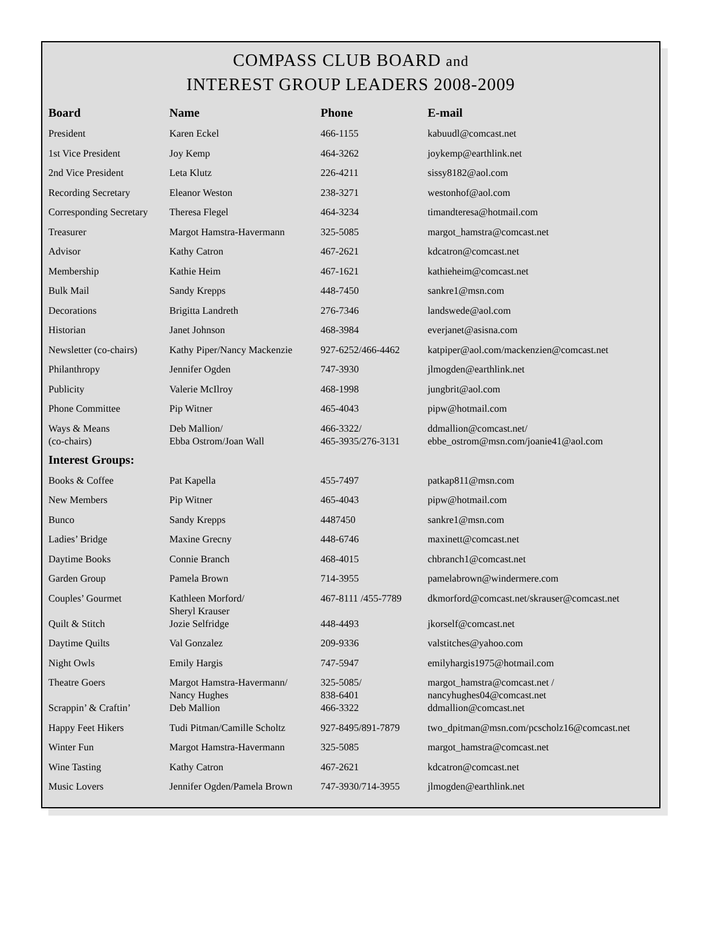COMPASS CLUB BOARD and
INTEREST GROUP LEADERS 2008-2009
| Board | Name | Phone | E-mail |
| --- | --- | --- | --- |
| President | Karen Eckel | 466-1155 | kabuudl@comcast.net |
| 1st Vice President | Joy Kemp | 464-3262 | joykemp@earthlink.net |
| 2nd Vice President | Leta Klutz | 226-4211 | sissy8182@aol.com |
| Recording Secretary | Eleanor Weston | 238-3271 | westonhof@aol.com |
| Corresponding Secretary | Theresa Flegel | 464-3234 | timandteresa@hotmail.com |
| Treasurer | Margot Hamstra-Havermann | 325-5085 | margot_hamstra@comcast.net |
| Advisor | Kathy Catron | 467-2621 | kdcatron@comcast.net |
| Membership | Kathie Heim | 467-1621 | kathieheim@comcast.net |
| Bulk Mail | Sandy Krepps | 448-7450 | sankre1@msn.com |
| Decorations | Brigitta Landreth | 276-7346 | landswede@aol.com |
| Historian | Janet Johnson | 468-3984 | everjanet@asisna.com |
| Newsletter (co-chairs) | Kathy Piper/Nancy Mackenzie | 927-6252/466-4462 | katpiper@aol.com/mackenzien@comcast.net |
| Philanthropy | Jennifer Ogden | 747-3930 | jlmogden@earthlink.net |
| Publicity | Valerie McIlroy | 468-1998 | jungbrit@aol.com |
| Phone Committee | Pip Witner | 465-4043 | pipw@hotmail.com |
| Ways & Means (co-chairs) | Deb Mallion/ Ebba Ostrom/Joan Wall | 466-3322/ 465-3935/276-3131 | ddmallion@comcast.net/ ebbe_ostrom@msn.com/joanie41@aol.com |
| Interest Groups: | | | |
| Books & Coffee | Pat Kapella | 455-7497 | patkap811@msn.com |
| New Members | Pip Witner | 465-4043 | pipw@hotmail.com |
| Bunco | Sandy Krepps | 4487450 | sankre1@msn.com |
| Ladies’ Bridge | Maxine Grecny | 448-6746 | maxinett@comcast.net |
| Daytime Books | Connie Branch | 468-4015 | chbranch1@comcast.net |
| Garden Group | Pamela Brown | 714-3955 | pamelabrown@windermere.com |
| Couples’ Gourmet | Kathleen Morford/ Sheryl Krauser | 467-8111 /455-7789 | dkmorford@comcast.net/skrauser@comcast.net |
| Quilt & Stitch | Jozie Selfridge | 448-4493 | jkorself@comcast.net |
| Daytime Quilts | Val Gonzalez | 209-9336 | valstitches@yahoo.com |
| Night Owls | Emily Hargis | 747-5947 | emilyhargis1975@hotmail.com |
| Theatre Goers | Margot Hamstra-Havermann/ Nancy Hughes | 325-5085/ 838-6401 | margot_hamstra@comcast.net / nancyhughes04@comcast.net |
| Scrappin’ & Craftin’ | Deb Mallion | 466-3322 | ddmallion@comcast.net |
| Happy Feet Hikers | Tudi Pitman/Camille Scholtz | 927-8495/891-7879 | two_dpitman@msn.com/pcscholz16@comcast.net |
| Winter Fun | Margot Hamstra-Havermann | 325-5085 | margot_hamstra@comcast.net |
| Wine Tasting | Kathy Catron | 467-2621 | kdcatron@comcast.net |
| Music Lovers | Jennifer Ogden/Pamela Brown | 747-3930/714-3955 | jlmogden@earthlink.net |